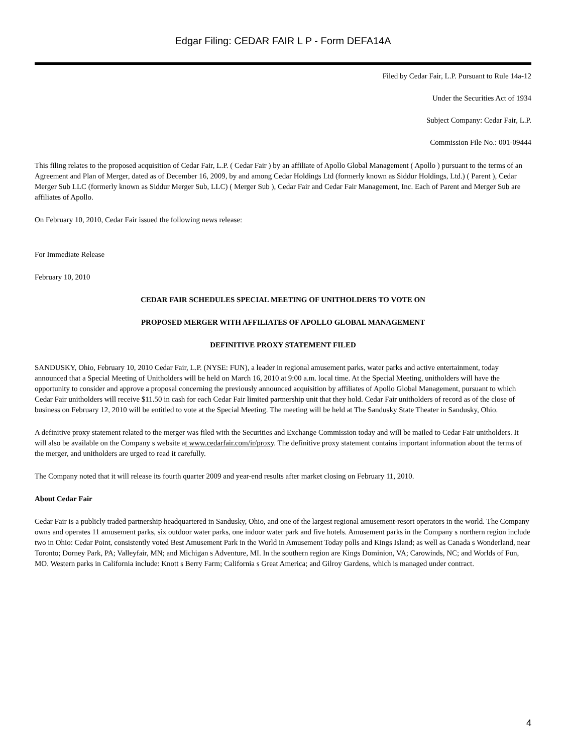Edgar Filing: CEDAR FAIR L P - Form DEFA14A
Filed by Cedar Fair, L.P. Pursuant to Rule 14a-12
Under the Securities Act of 1934
Subject Company: Cedar Fair, L.P.
Commission File No.: 001-09444
This filing relates to the proposed acquisition of Cedar Fair, L.P. ( Cedar Fair ) by an affiliate of Apollo Global Management ( Apollo ) pursuant to the terms of an Agreement and Plan of Merger, dated as of December 16, 2009, by and among Cedar Holdings Ltd (formerly known as Siddur Holdings, Ltd.) ( Parent ), Cedar Merger Sub LLC (formerly known as Siddur Merger Sub, LLC) ( Merger Sub ), Cedar Fair and Cedar Fair Management, Inc. Each of Parent and Merger Sub are affiliates of Apollo.
On February 10, 2010, Cedar Fair issued the following news release:
For Immediate Release
February 10, 2010
CEDAR FAIR SCHEDULES SPECIAL MEETING OF UNITHOLDERS TO VOTE ON
PROPOSED MERGER WITH AFFILIATES OF APOLLO GLOBAL MANAGEMENT
DEFINITIVE PROXY STATEMENT FILED
SANDUSKY, Ohio, February 10, 2010 Cedar Fair, L.P. (NYSE: FUN), a leader in regional amusement parks, water parks and active entertainment, today announced that a Special Meeting of Unitholders will be held on March 16, 2010 at 9:00 a.m. local time. At the Special Meeting, unitholders will have the opportunity to consider and approve a proposal concerning the previously announced acquisition by affiliates of Apollo Global Management, pursuant to which Cedar Fair unitholders will receive $11.50 in cash for each Cedar Fair limited partnership unit that they hold. Cedar Fair unitholders of record as of the close of business on February 12, 2010 will be entitled to vote at the Special Meeting. The meeting will be held at The Sandusky State Theater in Sandusky, Ohio.
A definitive proxy statement related to the merger was filed with the Securities and Exchange Commission today and will be mailed to Cedar Fair unitholders. It will also be available on the Company s website at www.cedarfair.com/ir/proxy. The definitive proxy statement contains important information about the terms of the merger, and unitholders are urged to read it carefully.
The Company noted that it will release its fourth quarter 2009 and year-end results after market closing on February 11, 2010.
About Cedar Fair
Cedar Fair is a publicly traded partnership headquartered in Sandusky, Ohio, and one of the largest regional amusement-resort operators in the world. The Company owns and operates 11 amusement parks, six outdoor water parks, one indoor water park and five hotels. Amusement parks in the Company s northern region include two in Ohio: Cedar Point, consistently voted Best Amusement Park in the World in Amusement Today polls and Kings Island; as well as Canada s Wonderland, near Toronto; Dorney Park, PA; Valleyfair, MN; and Michigan s Adventure, MI. In the southern region are Kings Dominion, VA; Carowinds, NC; and Worlds of Fun, MO. Western parks in California include: Knott s Berry Farm; California s Great America; and Gilroy Gardens, which is managed under contract.
4